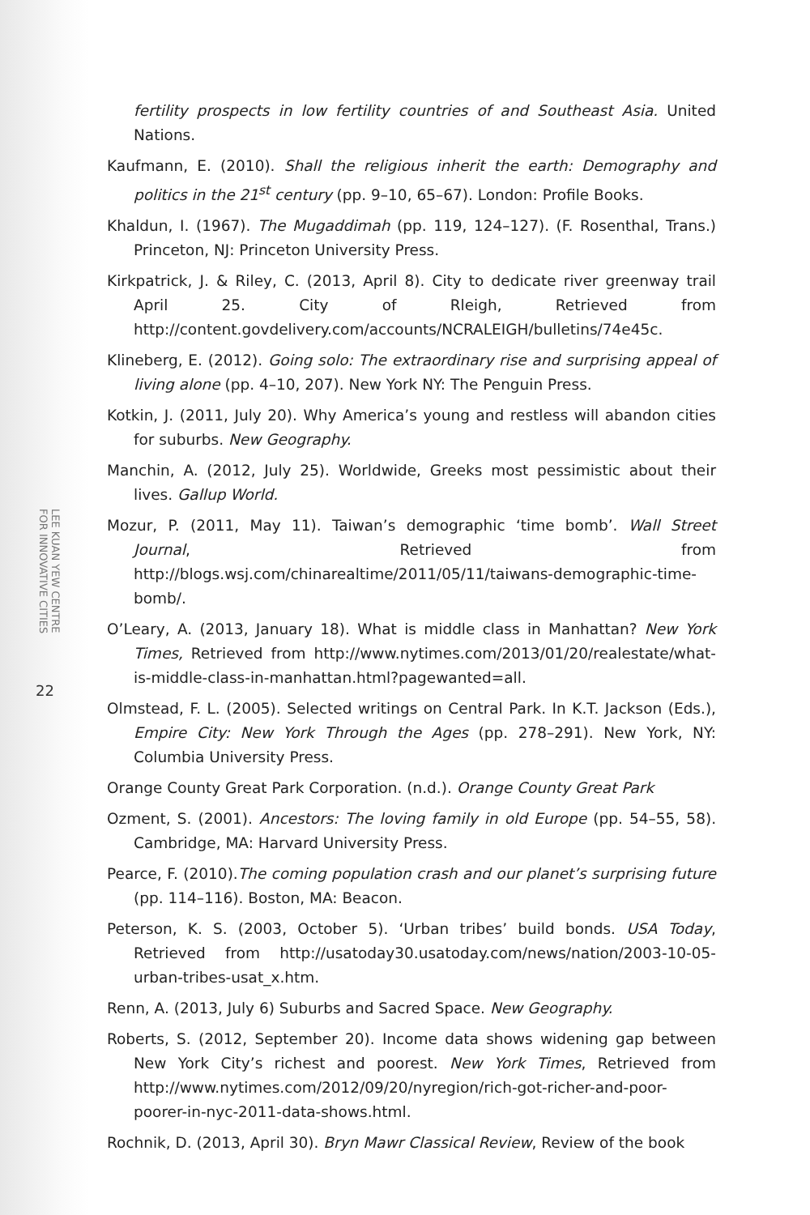LEE KUAN YEW CENTRE
FOR INNOVATIVE CITIES
22
fertility prospects in low fertility countries of and Southeast Asia. United Nations.
Kaufmann, E. (2010). Shall the religious inherit the earth: Demography and politics in the 21<sup>st</sup> century (pp. 9–10, 65–67). London: Profile Books.
Khaldun, I. (1967). The Mugaddimah (pp. 119, 124–127). (F. Rosenthal, Trans.) Princeton, NJ: Princeton University Press.
Kirkpatrick, J. & Riley, C. (2013, April 8). City to dedicate river greenway trail April 25. City of Rleigh, Retrieved from http://content.govdelivery.com/accounts/NCRALEIGH/bulletins/74e45c.
Klineberg, E. (2012). Going solo: The extraordinary rise and surprising appeal of living alone (pp. 4–10, 207). New York NY: The Penguin Press.
Kotkin, J. (2011, July 20). Why America’s young and restless will abandon cities for suburbs. New Geography.
Manchin, A. (2012, July 25). Worldwide, Greeks most pessimistic about their lives. Gallup World.
Mozur, P. (2011, May 11). Taiwan’s demographic ‘time bomb’. Wall Street Journal, Retrieved from http://blogs.wsj.com/chinarealtime/2011/05/11/taiwans-demographic-time-bomb/.
O’Leary, A. (2013, January 18). What is middle class in Manhattan? New York Times, Retrieved from http://www.nytimes.com/2013/01/20/realestate/what-is-middle-class-in-manhattan.html?pagewanted=all.
Olmstead, F. L. (2005). Selected writings on Central Park. In K.T. Jackson (Eds.), Empire City: New York Through the Ages (pp. 278–291). New York, NY: Columbia University Press.
Orange County Great Park Corporation. (n.d.). Orange County Great Park
Ozment, S. (2001). Ancestors: The loving family in old Europe (pp. 54–55, 58). Cambridge, MA: Harvard University Press.
Pearce, F. (2010).The coming population crash and our planet’s surprising future (pp. 114–116). Boston, MA: Beacon.
Peterson, K. S. (2003, October 5). ‘Urban tribes’ build bonds. USA Today, Retrieved from http://usatoday30.usatoday.com/news/nation/2003-10-05-urban-tribes-usat_x.htm.
Renn, A. (2013, July 6) Suburbs and Sacred Space. New Geography.
Roberts, S. (2012, September 20). Income data shows widening gap between New York City’s richest and poorest. New York Times, Retrieved from http://www.nytimes.com/2012/09/20/nyregion/rich-got-richer-and-poor-poorer-in-nyc-2011-data-shows.html.
Rochnik, D. (2013, April 30). Bryn Mawr Classical Review, Review of the book